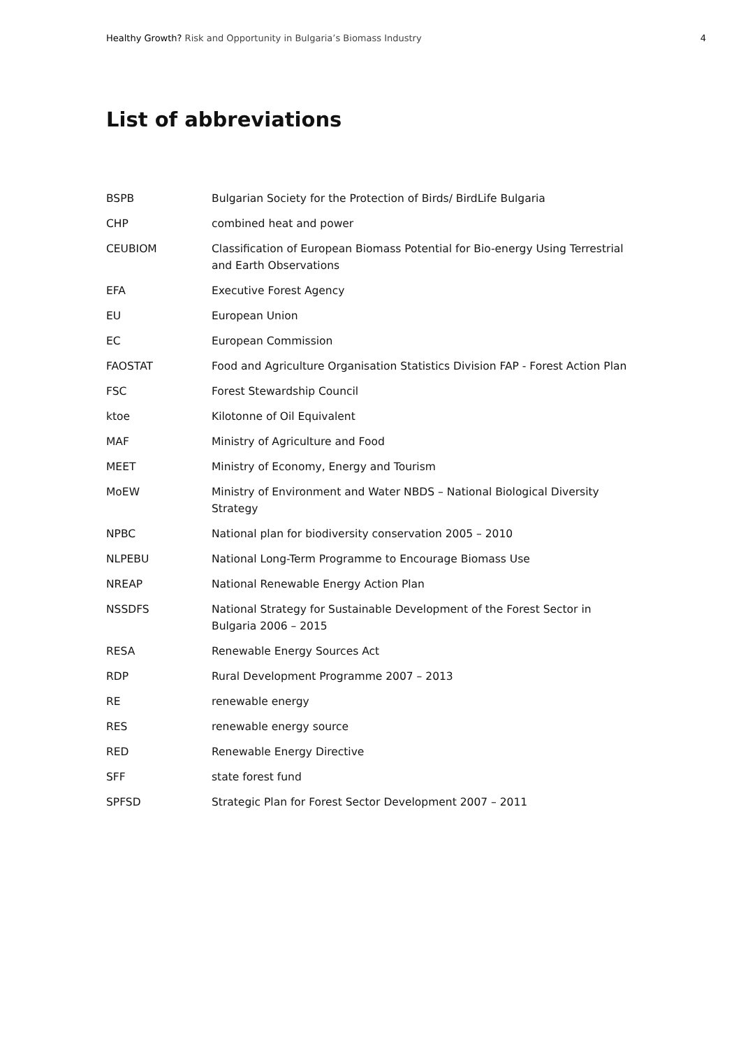Healthy Growth? Risk and Opportunity in Bulgaria’s Biomass Industry
4
List of abbreviations
| BSPB | Bulgarian Society for the Protection of Birds/ BirdLife Bulgaria |
| CHP | combined heat and power |
| CEUBIOM | Classification of European Biomass Potential for Bio-energy Using Terrestrial and Earth Observations |
| EFA | Executive Forest Agency |
| EU | European Union |
| EC | European Commission |
| FAOSTAT | Food and Agriculture Organisation Statistics Division FAP - Forest Action Plan |
| FSC | Forest Stewardship Council |
| ktoe | Kilotonne of Oil Equivalent |
| MAF | Ministry of Agriculture and Food |
| MEET | Ministry of Economy, Energy and Tourism |
| MoEW | Ministry of Environment and Water NBDS – National Biological Diversity Strategy |
| NPBC | National plan for biodiversity conservation 2005 – 2010 |
| NLPEBU | National Long-Term Programme to Encourage Biomass Use |
| NREAP | National Renewable Energy Action Plan |
| NSSDFS | National Strategy for Sustainable Development of the Forest Sector in Bulgaria 2006 – 2015 |
| RESA | Renewable Energy Sources Act |
| RDP | Rural Development Programme 2007 – 2013 |
| RE | renewable energy |
| RES | renewable energy source |
| RED | Renewable Energy Directive |
| SFF | state forest fund |
| SPFSD | Strategic Plan for Forest Sector Development 2007 – 2011 |